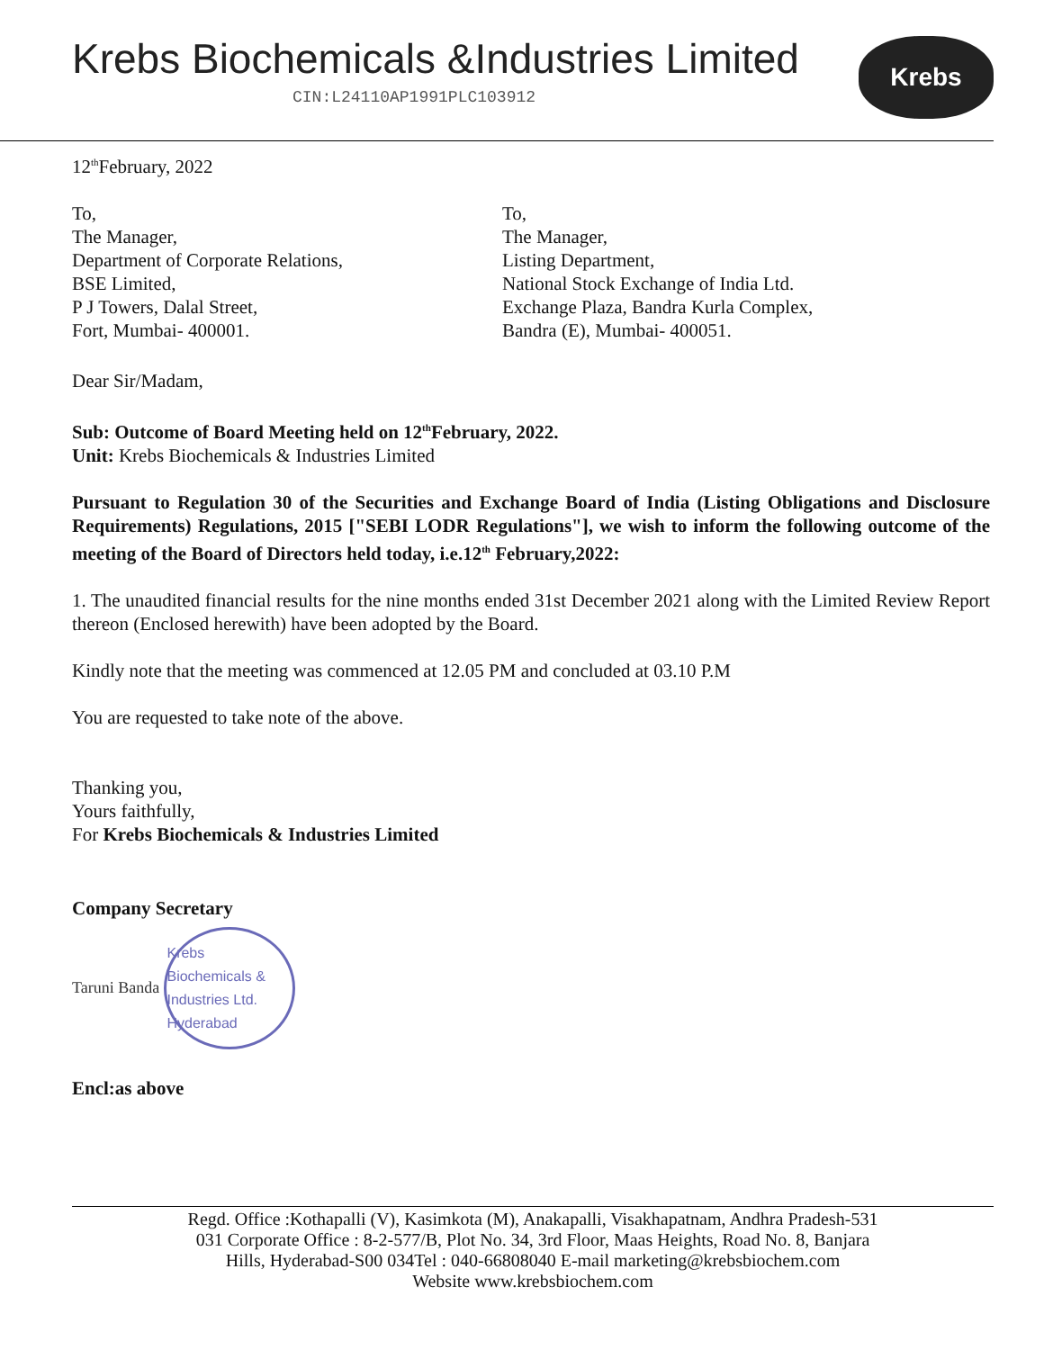Krebs Biochemicals &Industries Limited
CIN:L24110AP1991PLC103912
Krebs
12<sup>th</sup>February, 2022
To,
The Manager,
Department of Corporate Relations,
BSE Limited,
P J Towers, Dalal Street,
Fort, Mumbai- 400001.
To,
The Manager,
Listing Department,
National Stock Exchange of India Ltd.
Exchange Plaza, Bandra Kurla Complex,
Bandra (E), Mumbai- 400051.
Dear Sir/Madam,
Sub: Outcome of Board Meeting held on 12<sup>th</sup>February, 2022.
Unit: Krebs Biochemicals & Industries Limited
Pursuant to Regulation 30 of the Securities and Exchange Board of India (Listing Obligations and Disclosure Requirements) Regulations, 2015 ["SEBI LODR Regulations"], we wish to inform the following outcome of the meeting of the Board of Directors held today, i.e.12<sup>th</sup> February,2022:
1. The unaudited financial results for the nine months ended 31st December 2021 along with the Limited Review Report thereon (Enclosed herewith) have been adopted by the Board.
Kindly note that the meeting was commenced at 12.05 PM and concluded at 03.10 P.M
You are requested to take note of the above.
Thanking you,
Yours faithfully,
For Krebs Biochemicals & Industries Limited
Company Secretary
Taruni Banda Krebs Biochemicals & Industries Ltd. Hyderabad
Encl:as above
Regd. Office :Kothapalli (V), Kasimkota (M), Anakapalli, Visakhapatnam, Andhra Pradesh-531
031 Corporate Office : 8-2-577/B, Plot No. 34, 3rd Floor, Maas Heights, Road No. 8, Banjara
Hills, Hyderabad-S00 034Tel : 040-66808040 E-mail marketing@krebsbiochem.com
Website www.krebsbiochem.com